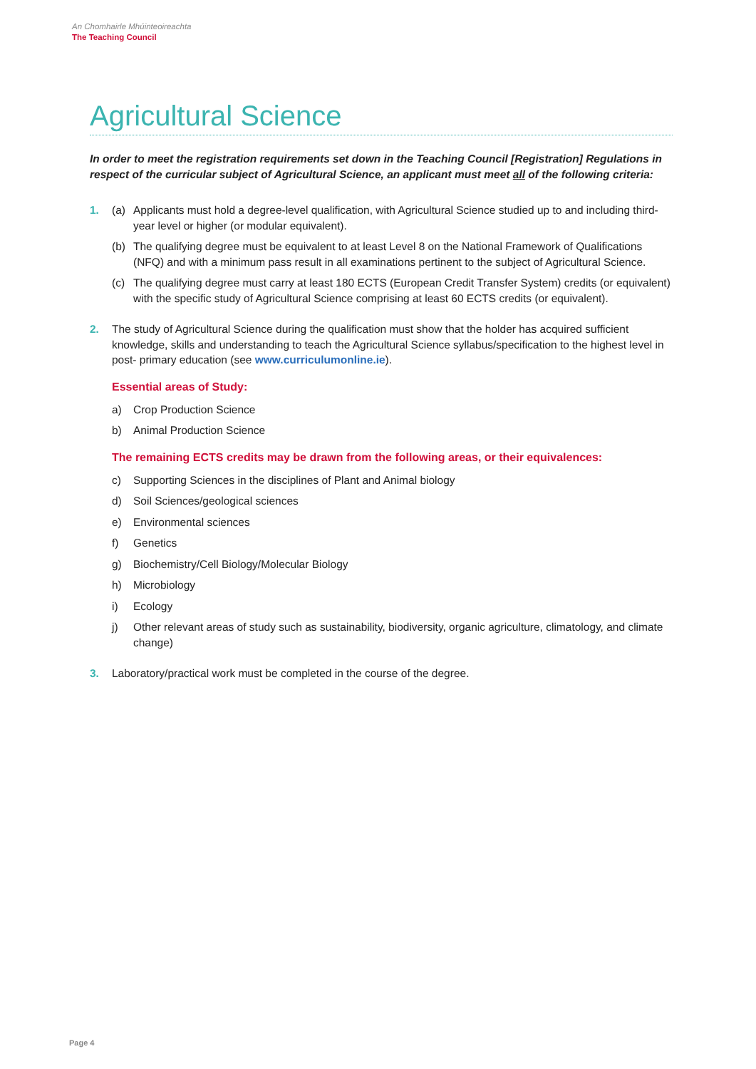An Chomhairle Mhúinteoireachta
The Teaching Council
Agricultural Science
In order to meet the registration requirements set down in the Teaching Council [Registration] Regulations in respect of the curricular subject of Agricultural Science, an applicant must meet all of the following criteria:
1. (a) Applicants must hold a degree-level qualification, with Agricultural Science studied up to and including third-year level or higher (or modular equivalent).
(b) The qualifying degree must be equivalent to at least Level 8 on the National Framework of Qualifications (NFQ) and with a minimum pass result in all examinations pertinent to the subject of Agricultural Science.
(c) The qualifying degree must carry at least 180 ECTS (European Credit Transfer System) credits (or equivalent) with the specific study of Agricultural Science comprising at least 60 ECTS credits (or equivalent).
2. The study of Agricultural Science during the qualification must show that the holder has acquired sufficient knowledge, skills and understanding to teach the Agricultural Science syllabus/specification to the highest level in post- primary education (see www.curriculumonline.ie).
Essential areas of Study:
a) Crop Production Science
b) Animal Production Science
The remaining ECTS credits may be drawn from the following areas, or their equivalences:
c) Supporting Sciences in the disciplines of Plant and Animal biology
d) Soil Sciences/geological sciences
e) Environmental sciences
f) Genetics
g) Biochemistry/Cell Biology/Molecular Biology
h) Microbiology
i) Ecology
j) Other relevant areas of study such as sustainability, biodiversity, organic agriculture, climatology, and climate change)
3. Laboratory/practical work must be completed in the course of the degree.
Page 4